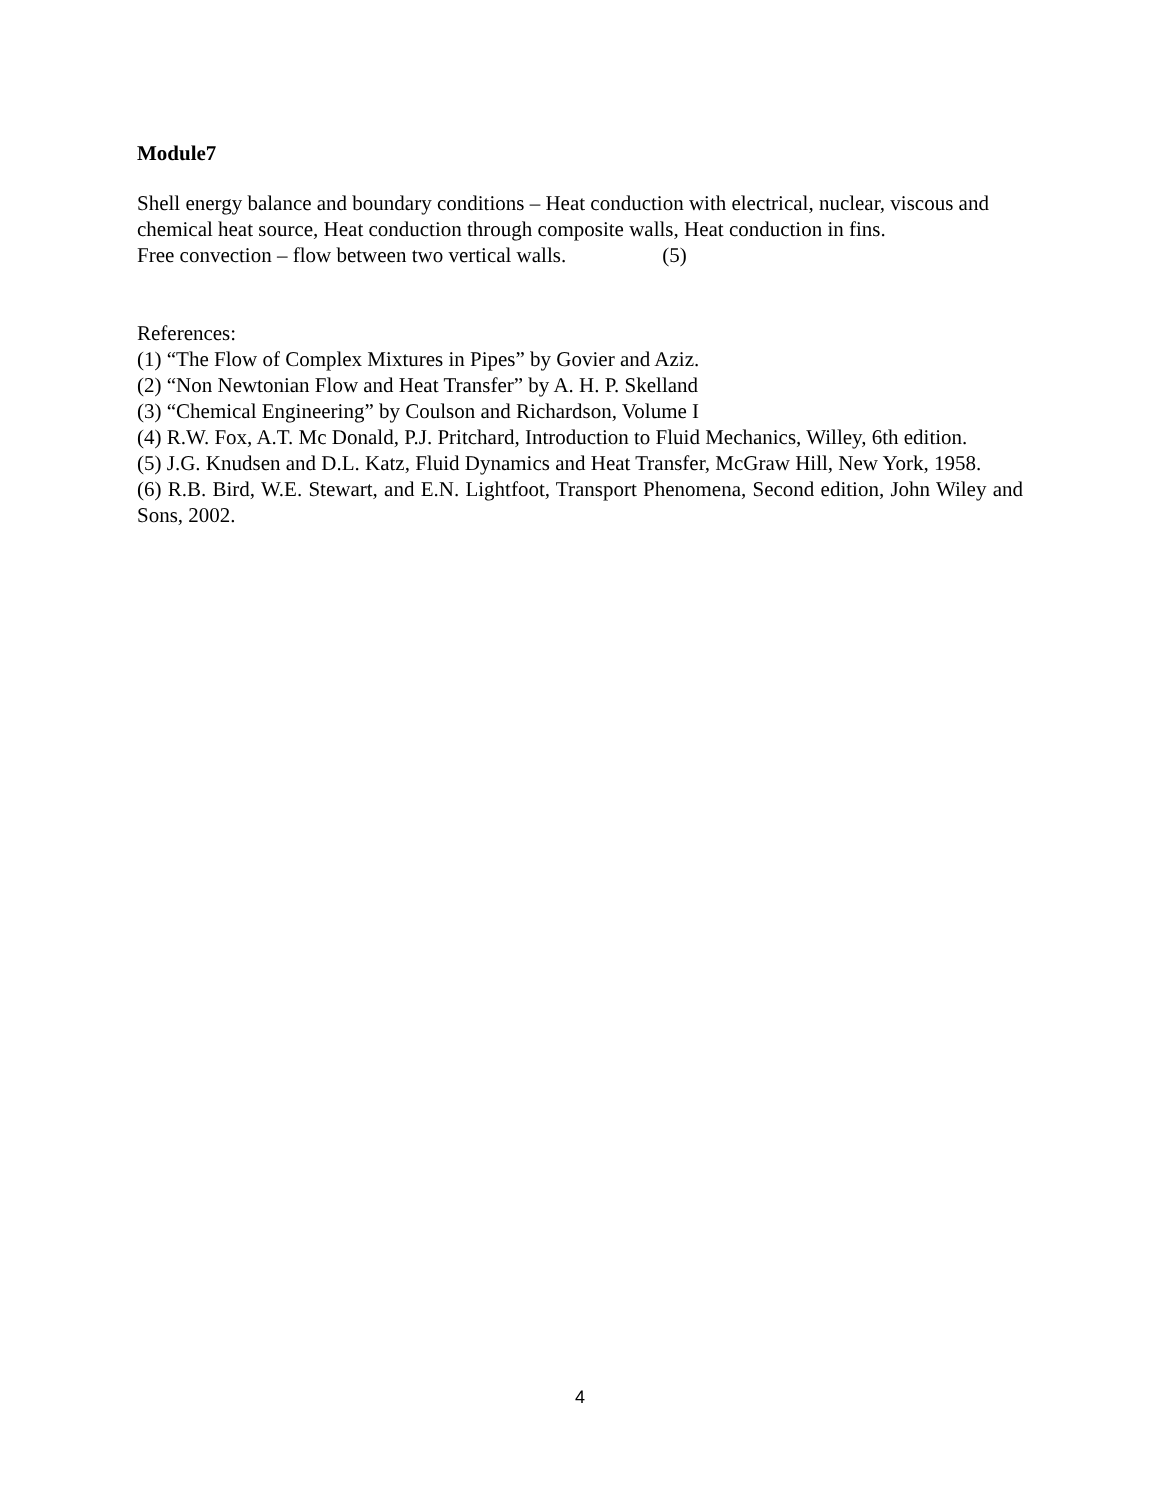Module7
Shell energy balance and boundary conditions – Heat conduction with electrical, nuclear, viscous and chemical heat source, Heat conduction through composite walls, Heat conduction in fins.
Free convection – flow between two vertical walls. (5)
References:
(1) “The Flow of Complex Mixtures in Pipes” by Govier and Aziz.
(2) “Non Newtonian Flow and Heat Transfer” by A. H. P. Skelland
(3) “Chemical Engineering” by Coulson and Richardson, Volume I
(4) R.W. Fox, A.T. Mc Donald, P.J. Pritchard, Introduction to Fluid Mechanics, Willey, 6th edition.
(5) J.G. Knudsen and D.L. Katz, Fluid Dynamics and Heat Transfer, McGraw Hill, New York, 1958.
(6) R.B. Bird, W.E. Stewart, and E.N. Lightfoot, Transport Phenomena, Second edition, John Wiley and Sons, 2002.
4